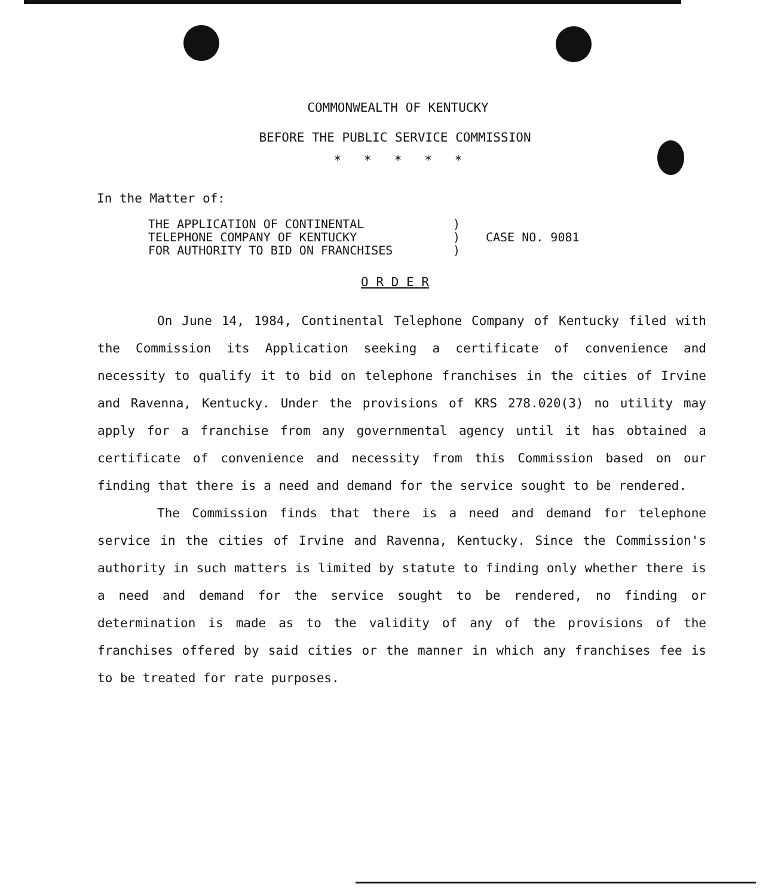COMMONWEALTH OF KENTUCKY
BEFORE THE PUBLIC SERVICE COMMISSION
* * * * *
In the Matter of:
THE APPLICATION OF CONTINENTAL
TELEPHONE COMPANY OF KENTUCKY
FOR AUTHORITY TO BID ON FRANCHISES
)
)
)
CASE NO. 9081
O R D E R
On June 14, 1984, Continental Telephone Company of Kentucky filed with the Commission its Application seeking a certificate of convenience and necessity to qualify it to bid on telephone franchises in the cities of Irvine and Ravenna, Kentucky. Under the provisions of KRS 278.020(3) no utility may apply for a franchise from any governmental agency until it has obtained a certificate of convenience and necessity from this Commission based on our finding that there is a need and demand for the service sought to be rendered.
The Commission finds that there is a need and demand for telephone service in the cities of Irvine and Ravenna, Kentucky. Since the Commission's authority in such matters is limited by statute to finding only whether there is a need and demand for the service sought to be rendered, no finding or determination is made as to the validity of any of the provisions of the franchises offered by said cities or the manner in which any franchises fee is to be treated for rate purposes.